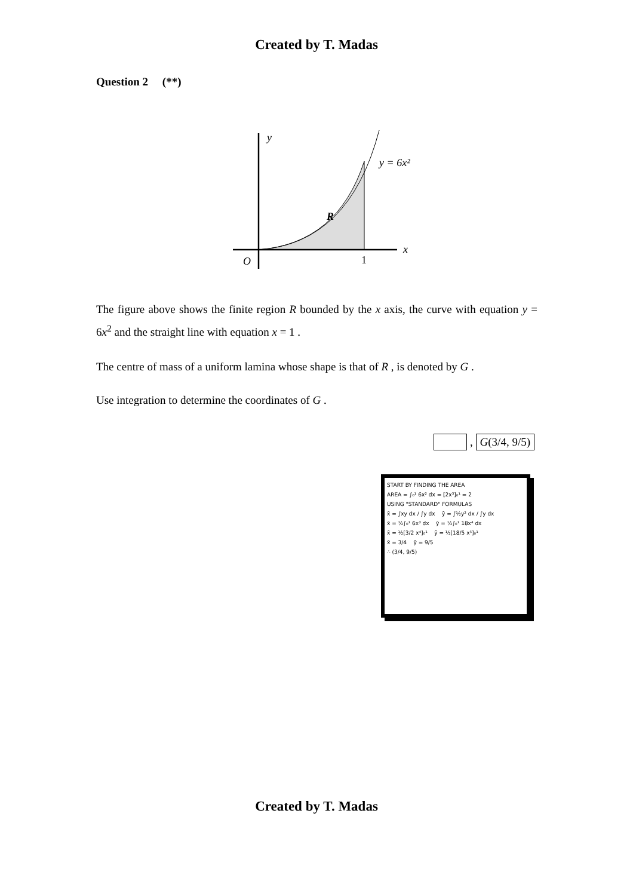Created by T. Madas
Question 2 (**)
y
y = 6x²
R
x
O
1
The figure above shows the finite region R bounded by the x axis, the curve with equation y = 6x<sup>2</sup> and the straight line with equation x = 1 .
The centre of mass of a uniform lamina whose shape is that of R , is denoted by G .
Use integration to determine the coordinates of G .
, G(3/4, 9/5)
START BY FINDING THE AREA
AREA = ∫₀¹ 6x² dx = [2x³]₀¹ = 2
USING "STANDARD" FORMULAS
x̄ = ∫xy dx / ∫y dx ȳ = ∫½y² dx / ∫y dx
x̄ = ½∫₀¹ 6x³ dx ȳ = ½∫₀¹ 18x⁴ dx
x̄ = ½[3/2 x⁴]₀¹ ȳ = ½[18/5 x⁵]₀¹
x̄ = 3/4 ȳ = 9/5
∴ (3/4, 9/5)
Created by T. Madas